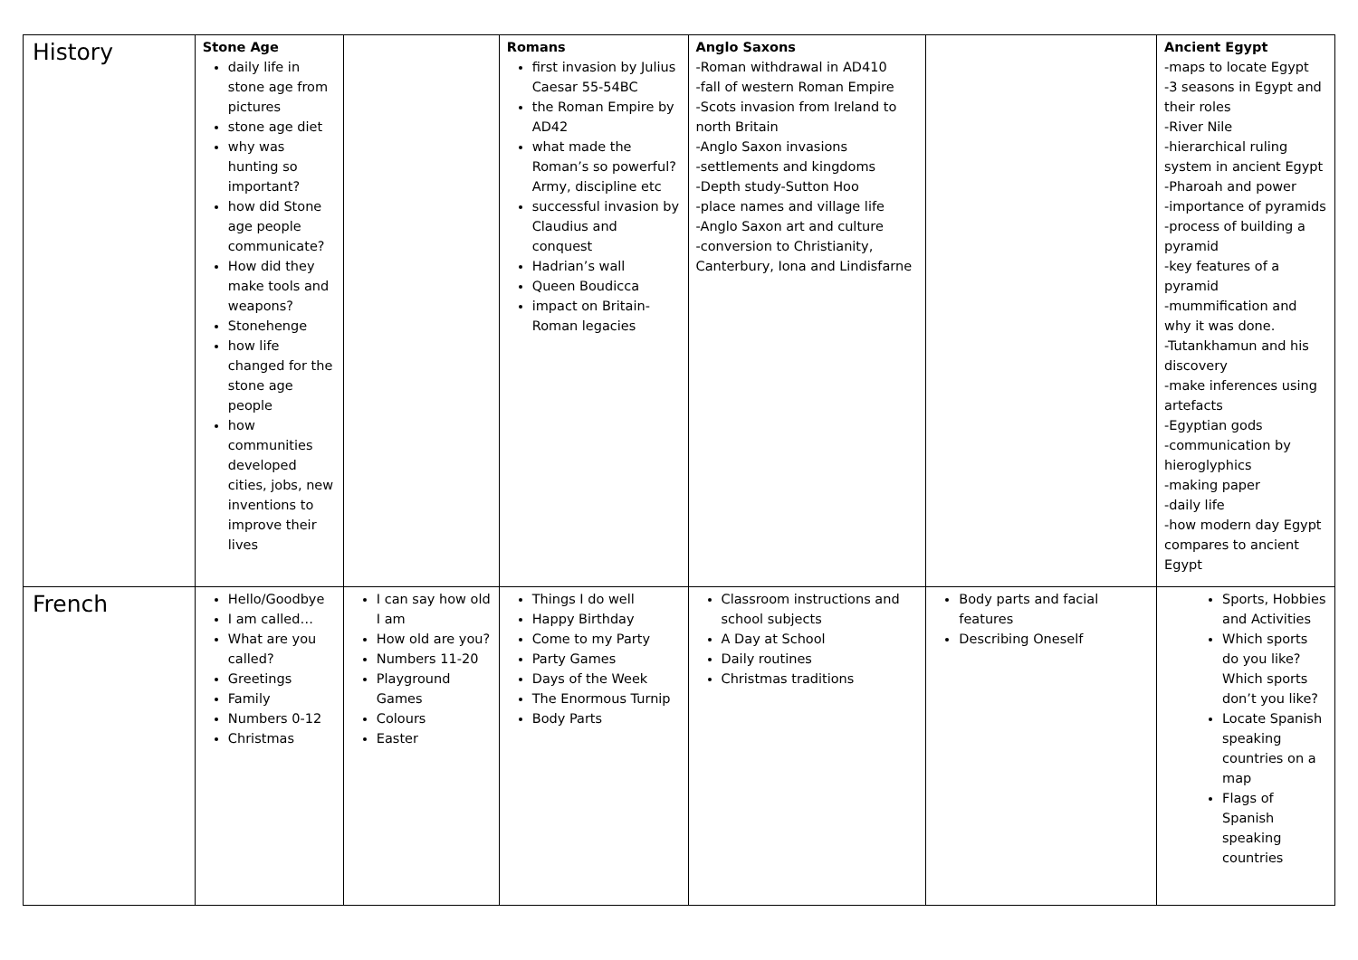| History | Stone Age daily life in stone age from pictures stone age diet why was hunting so important? how did Stone age people communicate? How did they make tools and weapons? Stonehenge how life changed for the stone age people how communities developed cities, jobs, new inventions to improve their lives | | Romans first invasion by Julius Caesar 55-54BC the Roman Empire by AD42 what made the Roman’s so powerful? Army, discipline etc successful invasion by Claudius and conquest Hadrian’s wall Queen Boudicca impact on Britain-Roman legacies | Anglo Saxons -Roman withdrawal in AD410 -fall of western Roman Empire -Scots invasion from Ireland to north Britain -Anglo Saxon invasions -settlements and kingdoms -Depth study-Sutton Hoo -place names and village life -Anglo Saxon art and culture -conversion to Christianity, Canterbury, Iona and Lindisfarne | | Ancient Egypt -maps to locate Egypt -3 seasons in Egypt and their roles -River Nile -hierarchical ruling system in ancient Egypt -Pharoah and power -importance of pyramids -process of building a pyramid -key features of a pyramid -mummification and why it was done. -Tutankhamun and his discovery -make inferences using artefacts -Egyptian gods -communication by hieroglyphics -making paper -daily life -how modern day Egypt compares to ancient Egypt |
| French | Hello/Goodbye I am called… What are you called? Greetings Family Numbers 0-12 Christmas | I can say how old I am How old are you? Numbers 11-20 Playground Games Colours Easter | Things I do well Happy Birthday Come to my Party Party Games Days of the Week The Enormous Turnip Body Parts | Classroom instructions and school subjects A Day at School Daily routines Christmas traditions | Body parts and facial features Describing Oneself | Sports, Hobbies and Activities Which sports do you like? Which sports don’t you like? Locate Spanish speaking countries on a map Flags of Spanish speaking countries |